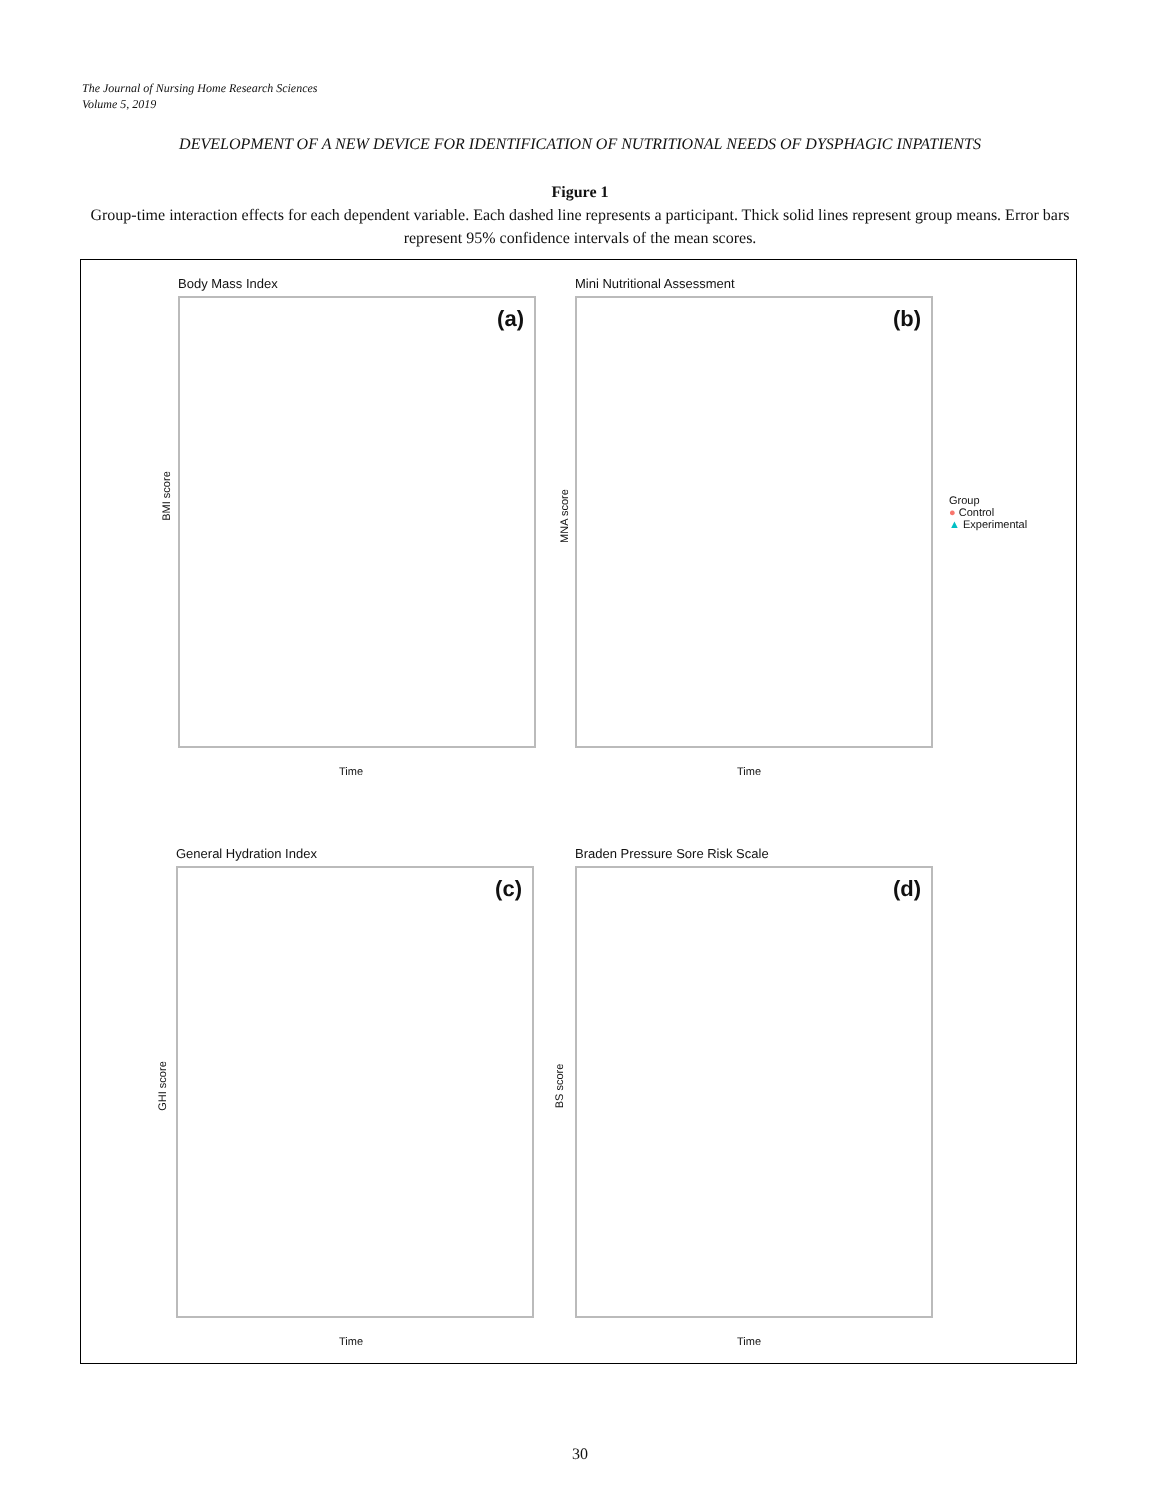The Journal of Nursing Home Research Sciences
Volume 5, 2019
DEVELOPMENT OF A NEW DEVICE FOR IDENTIFICATION OF NUTRITIONAL NEEDS OF DYSPHAGIC INPATIENTS
Figure 1
Group-time interaction effects for each dependent variable. Each dashed line represents a participant. Thick solid lines represent group means. Error bars represent 95% confidence intervals of the mean scores.
Body Mass Index
(a)
BMI score
Time
Mini Nutritional Assessment
(b)
MNA score
Time
Group
● Control
▲ Experimental
General Hydration Index
(c)
GHI score
Time
Braden Pressure Sore Risk Scale
(d)
BS score
Time
30